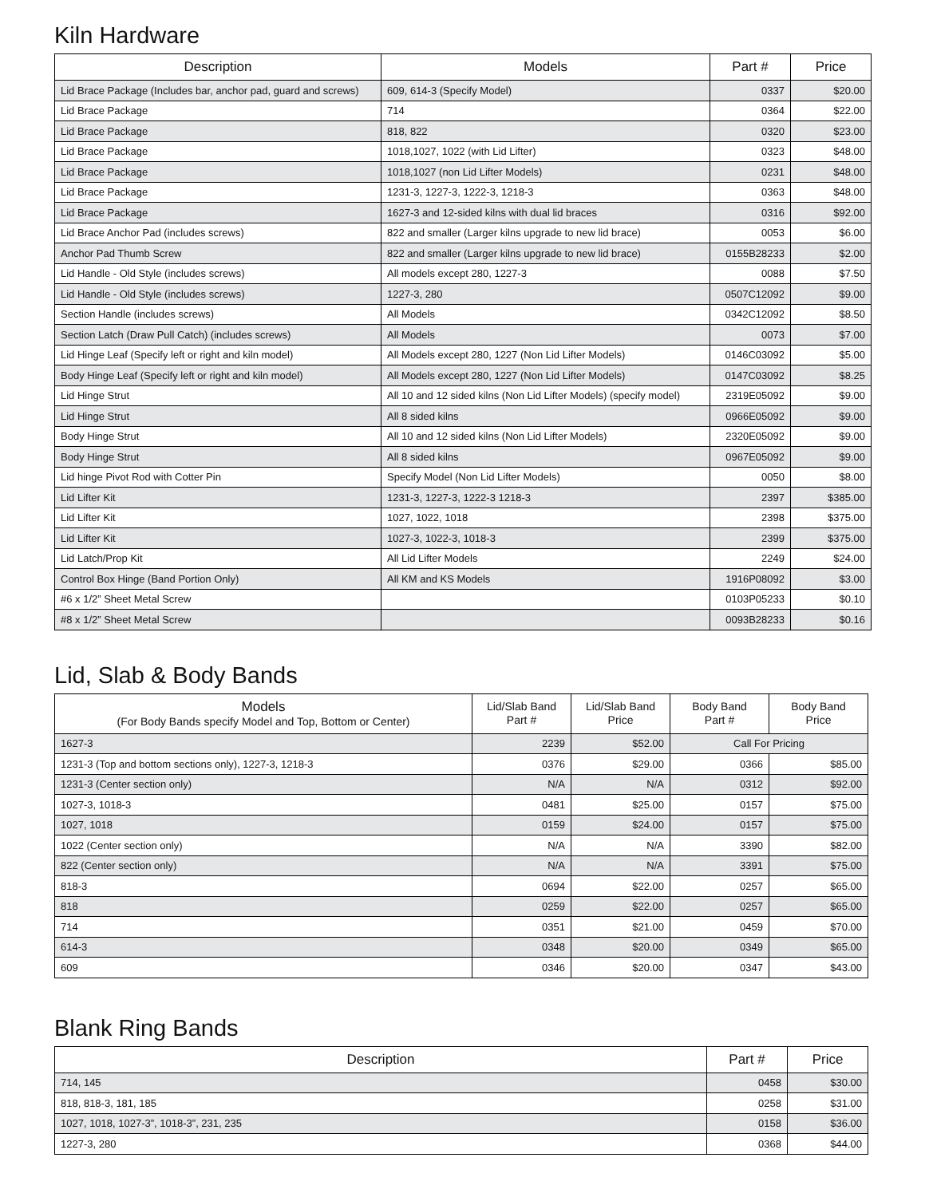Kiln Hardware
| Description | Models | Part # | Price |
| --- | --- | --- | --- |
| Lid Brace Package (Includes bar, anchor pad, guard and screws) | 609, 614-3 (Specify Model) | 0337 | $20.00 |
| Lid Brace Package | 714 | 0364 | $22.00 |
| Lid Brace Package | 818, 822 | 0320 | $23.00 |
| Lid Brace Package | 1018,1027, 1022 (with Lid Lifter) | 0323 | $48.00 |
| Lid Brace Package | 1018,1027 (non Lid Lifter Models) | 0231 | $48.00 |
| Lid Brace Package | 1231-3, 1227-3, 1222-3, 1218-3 | 0363 | $48.00 |
| Lid Brace Package | 1627-3 and 12-sided kilns with dual lid braces | 0316 | $92.00 |
| Lid Brace Anchor Pad (includes screws) | 822 and smaller (Larger kilns upgrade to new lid brace) | 0053 | $6.00 |
| Anchor Pad Thumb Screw | 822 and smaller (Larger kilns upgrade to new lid brace) | 0155B28233 | $2.00 |
| Lid Handle - Old Style (includes screws) | All models except 280, 1227-3 | 0088 | $7.50 |
| Lid Handle - Old Style (includes screws) | 1227-3, 280 | 0507C12092 | $9.00 |
| Section Handle (includes screws) | All Models | 0342C12092 | $8.50 |
| Section Latch (Draw Pull Catch) (includes screws) | All Models | 0073 | $7.00 |
| Lid Hinge Leaf (Specify left or right and kiln model) | All Models except 280, 1227 (Non Lid Lifter Models) | 0146C03092 | $5.00 |
| Body Hinge Leaf (Specify left or right and kiln model) | All Models except 280, 1227 (Non Lid Lifter Models) | 0147C03092 | $8.25 |
| Lid Hinge Strut | All 10 and 12 sided kilns (Non Lid Lifter Models) (specify model) | 2319E05092 | $9.00 |
| Lid Hinge Strut | All 8 sided kilns | 0966E05092 | $9.00 |
| Body Hinge Strut | All 10 and 12 sided kilns (Non Lid Lifter Models) | 2320E05092 | $9.00 |
| Body Hinge Strut | All 8 sided kilns | 0967E05092 | $9.00 |
| Lid hinge Pivot Rod with Cotter Pin | Specify Model (Non Lid Lifter Models) | 0050 | $8.00 |
| Lid Lifter Kit | 1231-3, 1227-3, 1222-3 1218-3 | 2397 | $385.00 |
| Lid Lifter Kit | 1027, 1022, 1018 | 2398 | $375.00 |
| Lid Lifter Kit | 1027-3, 1022-3, 1018-3 | 2399 | $375.00 |
| Lid Latch/Prop Kit | All Lid Lifter Models | 2249 | $24.00 |
| Control Box Hinge (Band Portion Only) | All KM and KS Models | 1916P08092 | $3.00 |
| #6 x 1/2” Sheet Metal Screw | | 0103P05233 | $0.10 |
| #8 x 1/2” Sheet Metal Screw | | 0093B28233 | $0.16 |
Lid, Slab & Body Bands
| Models (For Body Bands specify Model and Top, Bottom or Center) | Lid/Slab Band Part # | Lid/Slab Band Price | Body Band Part # | Body Band Price |
| --- | --- | --- | --- | --- |
| 1627-3 | 2239 | $52.00 | Call For Pricing | |
| 1231-3 (Top and bottom sections only), 1227-3, 1218-3 | 0376 | $29.00 | 0366 | $85.00 |
| 1231-3 (Center section only) | N/A | N/A | 0312 | $92.00 |
| 1027-3, 1018-3 | 0481 | $25.00 | 0157 | $75.00 |
| 1027, 1018 | 0159 | $24.00 | 0157 | $75.00 |
| 1022 (Center section only) | N/A | N/A | 3390 | $82.00 |
| 822 (Center section only) | N/A | N/A | 3391 | $75.00 |
| 818-3 | 0694 | $22.00 | 0257 | $65.00 |
| 818 | 0259 | $22.00 | 0257 | $65.00 |
| 714 | 0351 | $21.00 | 0459 | $70.00 |
| 614-3 | 0348 | $20.00 | 0349 | $65.00 |
| 609 | 0346 | $20.00 | 0347 | $43.00 |
Blank Ring Bands
| Description | Part # | Price |
| --- | --- | --- |
| 714, 145 | 0458 | $30.00 |
| 818, 818-3, 181, 185 | 0258 | $31.00 |
| 1027, 1018, 1027-3”, 1018-3”, 231, 235 | 0158 | $36.00 |
| 1227-3, 280 | 0368 | $44.00 |